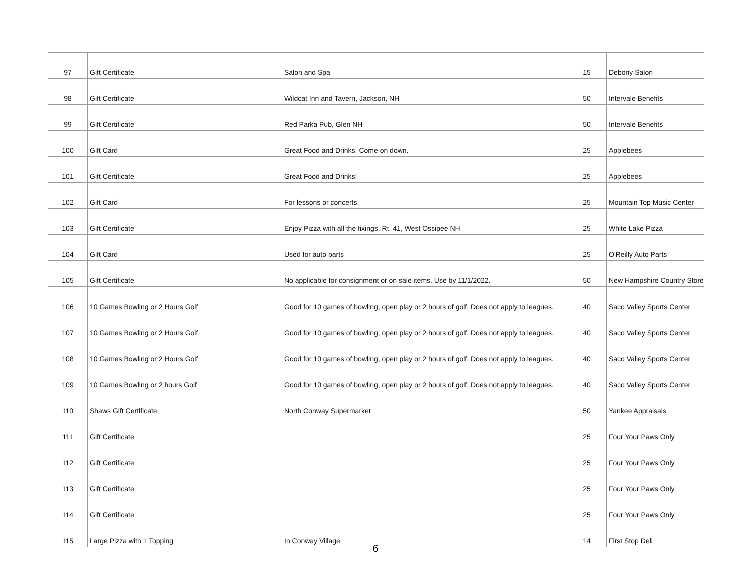| 97 | Gift Certificate | Salon and Spa | 15 | Debony Salon |
| 98 | Gift Certificate | Wildcat Inn and Tavern, Jackson, NH | 50 | Intervale Benefits |
| 99 | Gift Certificate | Red Parka Pub, Glen NH | 50 | Intervale Benefits |
| 100 | Gift Card | Great Food and Drinks. Come on down. | 25 | Applebees |
| 101 | Gift Certificate | Great Food and Drinks! | 25 | Applebees |
| 102 | Gift Card | For lessons or concerts. | 25 | Mountain Top Music Center |
| 103 | Gift Certificate | Enjoy Pizza with all the fixings. Rt. 41, West Ossipee NH | 25 | White Lake Pizza |
| 104 | Gift Card | Used for auto parts | 25 | O'Reilly Auto Parts |
| 105 | Gift Certificate | No applicable for consignment or on sale items. Use by 11/1/2022. | 50 | New Hampshire Country Store |
| 106 | 10 Games Bowling or 2 Hours Golf | Good for 10 games of bowling, open play or 2 hours of golf. Does not apply to leagues. | 40 | Saco Valley Sports Center |
| 107 | 10 Games Bowling or 2 Hours Golf | Good for 10 games of bowling, open play or 2 hours of golf. Does not apply to leagues. | 40 | Saco Valley Sports Center |
| 108 | 10 Games Bowling or 2 Hours Golf | Good for 10 games of bowling, open play or 2 hours of golf. Does not apply to leagues. | 40 | Saco Valley Sports Center |
| 109 | 10 Games Bowling or 2 hours Golf | Good for 10 games of bowling, open play or 2 hours of golf. Does not apply to leagues. | 40 | Saco Valley Sports Center |
| 110 | Shaws Gift Certificate | North Conway Supermarket | 50 | Yankee Appraisals |
| 111 | Gift Certificate | | 25 | Four Your Paws Only |
| 112 | Gift Certificate | | 25 | Four Your Paws Only |
| 113 | Gift Certificate | | 25 | Four Your Paws Only |
| 114 | Gift Certificate | | 25 | Four Your Paws Only |
| 115 | Large Pizza with 1 Topping | In Conway Village | 14 | First Stop Deli |
6